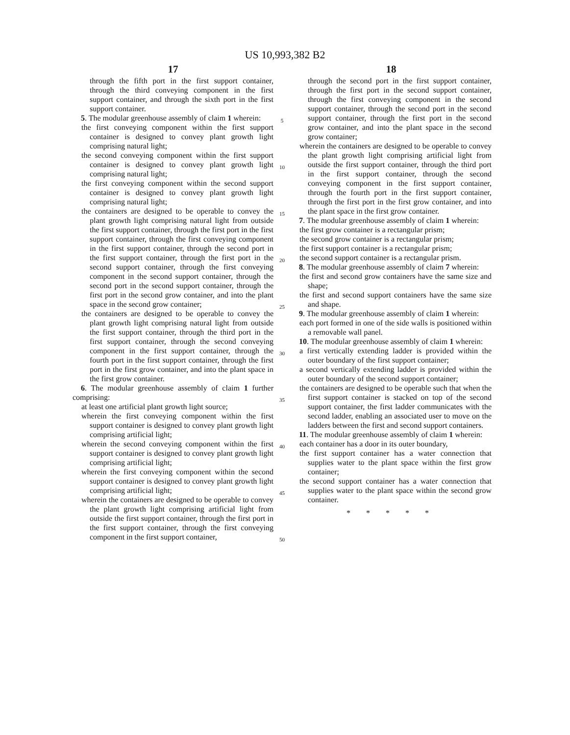US 10,993,382 B2
17
through the fifth port in the first support container, through the third conveying component in the first support container, and through the sixth port in the first support container.
5. The modular greenhouse assembly of claim 1 wherein:
the first conveying component within the first support container is designed to convey plant growth light comprising natural light;
the second conveying component within the first support container is designed to convey plant growth light comprising natural light;
the first conveying component within the second support container is designed to convey plant growth light comprising natural light;
the containers are designed to be operable to convey the plant growth light comprising natural light from outside the first support container, through the first port in the first support container, through the first conveying component in the first support container, through the second port in the first support container, through the first port in the second support container, through the first conveying component in the second support container, through the second port in the second support container, through the first port in the second grow container, and into the plant space in the second grow container;
the containers are designed to be operable to convey the plant growth light comprising natural light from outside the first support container, through the third port in the first support container, through the second conveying component in the first support container, through the fourth port in the first support container, through the first port in the first grow container, and into the plant space in the first grow container.
6. The modular greenhouse assembly of claim 1 further comprising:
at least one artificial plant growth light source;
wherein the first conveying component within the first support container is designed to convey plant growth light comprising artificial light;
wherein the second conveying component within the first support container is designed to convey plant growth light comprising artificial light;
wherein the first conveying component within the second support container is designed to convey plant growth light comprising artificial light;
wherein the containers are designed to be operable to convey the plant growth light comprising artificial light from outside the first support container, through the first port in the first support container, through the first conveying component in the first support container,
5
10
15
20
25
30
35
40
45
50
18
through the second port in the first support container, through the first port in the second support container, through the first conveying component in the second support container, through the second port in the second support container, through the first port in the second grow container, and into the plant space in the second grow container;
wherein the containers are designed to be operable to convey the plant growth light comprising artificial light from outside the first support container, through the third port in the first support container, through the second conveying component in the first support container, through the fourth port in the first support container, through the first port in the first grow container, and into the plant space in the first grow container.
7. The modular greenhouse assembly of claim 1 wherein:
the first grow container is a rectangular prism;
the second grow container is a rectangular prism;
the first support container is a rectangular prism;
the second support container is a rectangular prism.
8. The modular greenhouse assembly of claim 7 wherein:
the first and second grow containers have the same size and shape;
the first and second support containers have the same size and shape.
9. The modular greenhouse assembly of claim 1 wherein:
each port formed in one of the side walls is positioned within a removable wall panel.
10. The modular greenhouse assembly of claim 1 wherein:
a first vertically extending ladder is provided within the outer boundary of the first support container;
a second vertically extending ladder is provided within the outer boundary of the second support container;
the containers are designed to be operable such that when the first support container is stacked on top of the second support container, the first ladder communicates with the second ladder, enabling an associated user to move on the ladders between the first and second support containers.
11. The modular greenhouse assembly of claim 1 wherein:
each container has a door in its outer boundary,
the first support container has a water connection that supplies water to the plant space within the first grow container;
the second support container has a water connection that supplies water to the plant space within the second grow container.
* * * * *